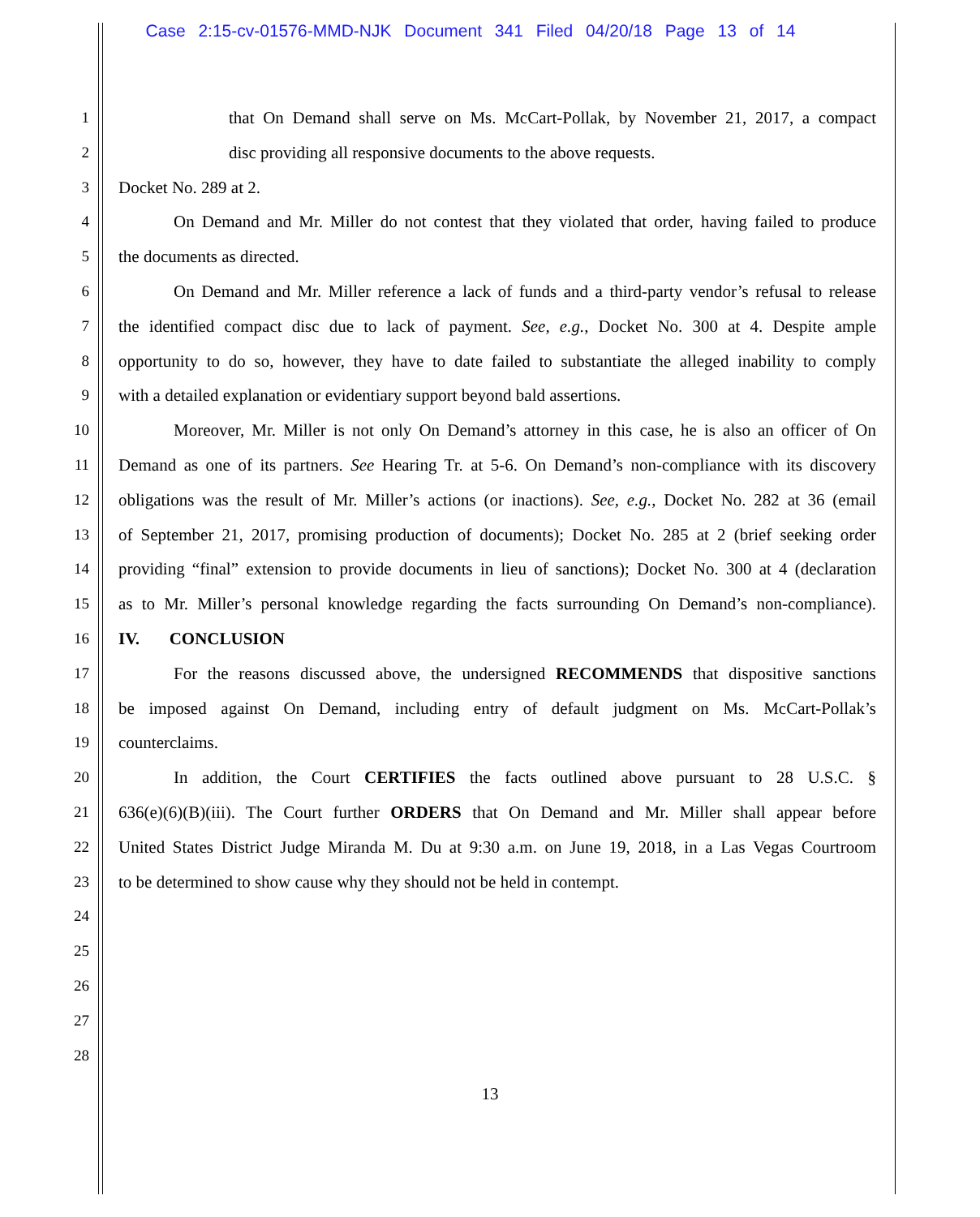Case 2:15-cv-01576-MMD-NJK Document 341 Filed 04/20/18 Page 13 of 14
1 that On Demand shall serve on Ms. McCart-Pollak, by November 21, 2017, a compact
2 disc providing all responsive documents to the above requests.
3 Docket No. 289 at 2.
4 On Demand and Mr. Miller do not contest that they violated that order, having failed to produce
5 the documents as directed.
6 On Demand and Mr. Miller reference a lack of funds and a third-party vendor’s refusal to release
7 the identified compact disc due to lack of payment. See, e.g., Docket No. 300 at 4. Despite ample
8 opportunity to do so, however, they have to date failed to substantiate the alleged inability to comply
9 with a detailed explanation or evidentiary support beyond bald assertions.
10 Moreover, Mr. Miller is not only On Demand’s attorney in this case, he is also an officer of On
11 Demand as one of its partners. See Hearing Tr. at 5-6. On Demand’s non-compliance with its discovery
12 obligations was the result of Mr. Miller’s actions (or inactions). See, e.g., Docket No. 282 at 36 (email
13 of September 21, 2017, promising production of documents); Docket No. 285 at 2 (brief seeking order
14 providing “final” extension to provide documents in lieu of sanctions); Docket No. 300 at 4 (declaration
15 as to Mr. Miller’s personal knowledge regarding the facts surrounding On Demand’s non-compliance).
16 IV. CONCLUSION
17 For the reasons discussed above, the undersigned RECOMMENDS that dispositive sanctions
18 be imposed against On Demand, including entry of default judgment on Ms. McCart-Pollak’s
19 counterclaims.
20 In addition, the Court CERTIFIES the facts outlined above pursuant to 28 U.S.C. §
21 636(e)(6)(B)(iii). The Court further ORDERS that On Demand and Mr. Miller shall appear before
22 United States District Judge Miranda M. Du at 9:30 a.m. on June 19, 2018, in a Las Vegas Courtroom
23 to be determined to show cause why they should not be held in contempt.
24
25
26
27
28
13